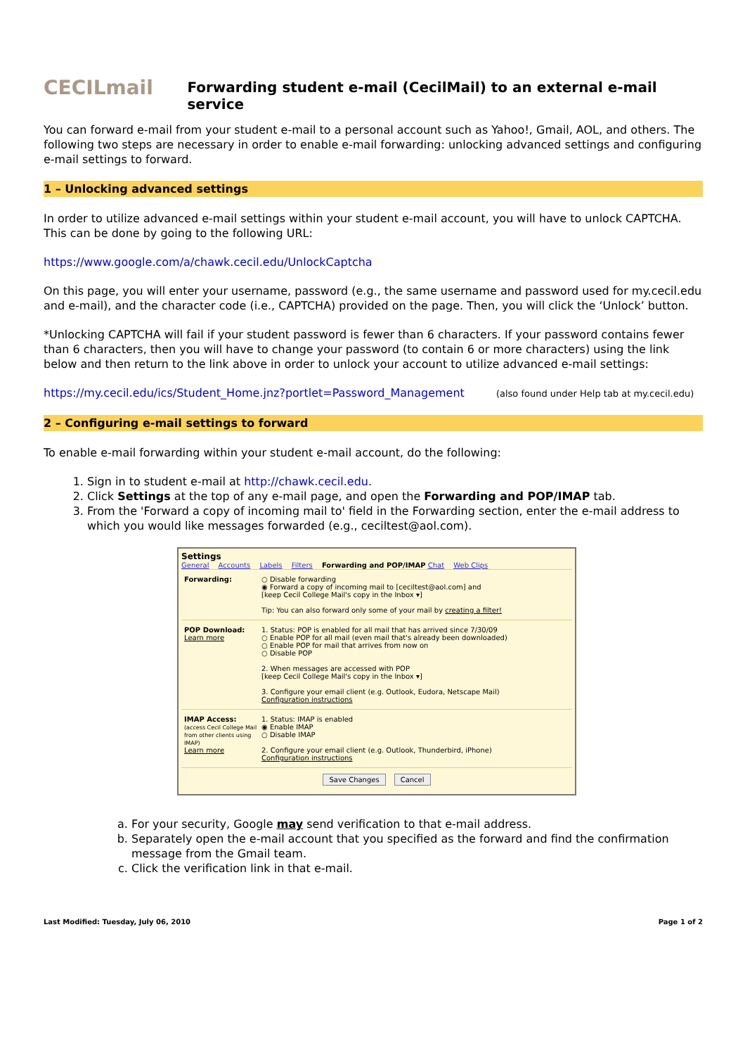CECILmail
Forwarding student e-mail (CecilMail) to an external e-mail service
You can forward e-mail from your student e-mail to a personal account such as Yahoo!, Gmail, AOL, and others. The following two steps are necessary in order to enable e-mail forwarding: unlocking advanced settings and configuring e-mail settings to forward.
1 – Unlocking advanced settings
In order to utilize advanced e-mail settings within your student e-mail account, you will have to unlock CAPTCHA. This can be done by going to the following URL:
https://www.google.com/a/chawk.cecil.edu/UnlockCaptcha
On this page, you will enter your username, password (e.g., the same username and password used for my.cecil.edu and e-mail), and the character code (i.e., CAPTCHA) provided on the page. Then, you will click the ‘Unlock’ button.
*Unlocking CAPTCHA will fail if your student password is fewer than 6 characters. If your password contains fewer than 6 characters, then you will have to change your password (to contain 6 or more characters) using the link below and then return to the link above in order to unlock your account to utilize advanced e-mail settings:
https://my.cecil.edu/ics/Student_Home.jnz?portlet=Password_Management (also found under Help tab at my.cecil.edu)
2 – Configuring e-mail settings to forward
To enable e-mail forwarding within your student e-mail account, do the following:
1. Sign in to student e-mail at http://chawk.cecil.edu.
2. Click Settings at the top of any e-mail page, and open the Forwarding and POP/IMAP tab.
3. From the 'Forward a copy of incoming mail to' field in the Forwarding section, enter the e-mail address to which you would like messages forwarded (e.g., ceciltest@aol.com).
Settings
General Accounts Labels Filters Forwarding and POP/IMAP Chat Web Clips
Forwarding: ○ Disable forwarding
◉ Forward a copy of incoming mail to [ceciltest@aol.com] and
[keep Cecil College Mail's copy in the Inbox ▾]
Tip: You can also forward only some of your mail by creating a filter!
POP Download:
Learn more
1. Status: POP is enabled for all mail that has arrived since 7/30/09
○ Enable POP for all mail (even mail that's already been downloaded)
○ Enable POP for mail that arrives from now on
○ Disable POP
2. When messages are accessed with POP
[keep Cecil College Mail's copy in the Inbox ▾]
3. Configure your email client (e.g. Outlook, Eudora, Netscape Mail)
Configuration instructions
IMAP Access:
(access Cecil College Mail from other clients using IMAP)
Learn more
1. Status: IMAP is enabled
◉ Enable IMAP
○ Disable IMAP
2. Configure your email client (e.g. Outlook, Thunderbird, iPhone)
Configuration instructions
Save Changes Cancel
a. For your security, Google may send verification to that e-mail address.
b. Separately open the e-mail account that you specified as the forward and find the confirmation message from the Gmail team.
c. Click the verification link in that e-mail.
Last Modified: Tuesday, July 06, 2010 Page 1 of 2